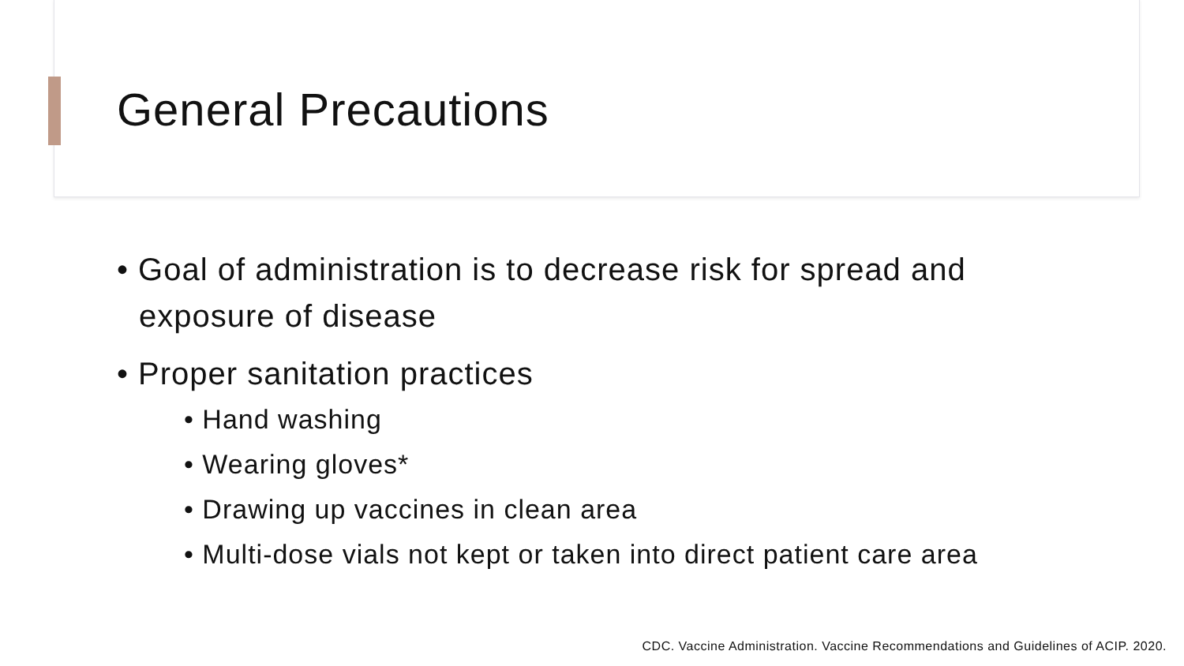General Precautions
• Goal of administration is to decrease risk for spread and exposure of disease
• Proper sanitation practices
• Hand washing
• Wearing gloves*
• Drawing up vaccines in clean area
• Multi-dose vials not kept or taken into direct patient care area
CDC. Vaccine Administration. Vaccine Recommendations and Guidelines of ACIP. 2020.